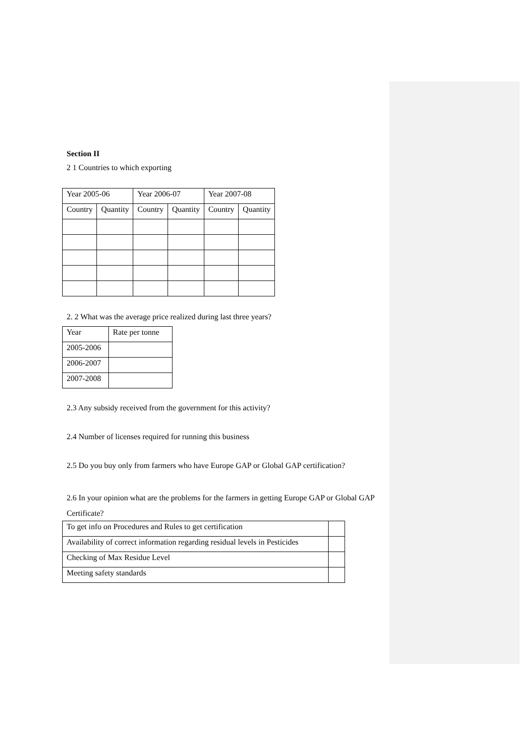Section II
2 1 Countries to which exporting
| Year 2005-06 | | Year 2006-07 | | Year 2007-08 | |
| Country | Quantity | Country | Quantity | Country | Quantity |
2. 2 What was the average price realized during last three years?
| Year | Rate per tonne |
| 2005-2006 | |
| 2006-2007 | |
| 2007-2008 | |
2.3 Any subsidy received from the government for this activity?
2.4 Number of licenses required for running this business
2.5 Do you buy only from farmers who have Europe GAP or Global GAP certification?
2.6 In your opinion what are the problems for the farmers in getting Europe GAP or Global GAP Certificate?
| To get info on Procedures and Rules to get certification | |
| Availability of correct information regarding residual levels in Pesticides | |
| Checking of Max Residue Level | |
| Meeting safety standards | |